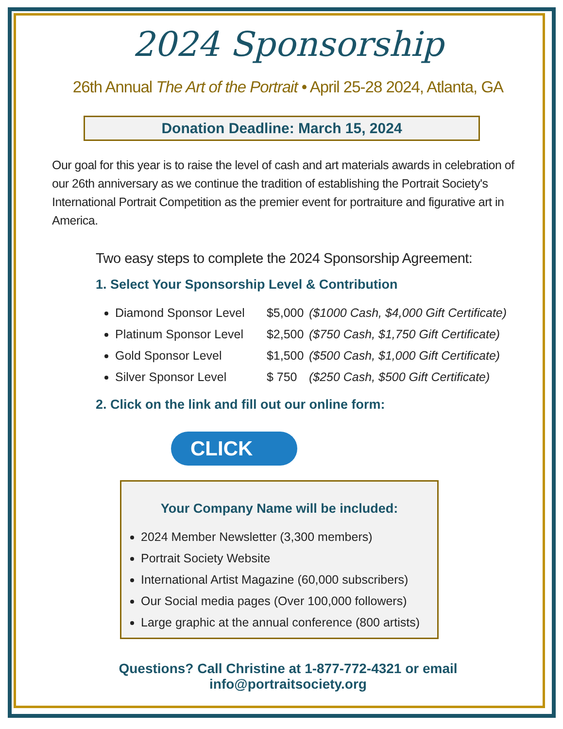2024 Sponsorship
26th Annual The Art of the Portrait • April 25-28 2024, Atlanta, GA
Donation Deadline: March 15, 2024
Our goal for this year is to raise the level of cash and art materials awards in celebration of our 26th anniversary as we continue the tradition of establishing the Portrait Society's International Portrait Competition as the premier event for portraiture and figurative art in America.
Two easy steps to complete the 2024 Sponsorship Agreement:
1. Select Your Sponsorship Level & Contribution
Diamond Sponsor Level $5,000 ($1000 Cash, $4,000 Gift Certificate)
Platinum Sponsor Level $2,500 ($750 Cash, $1,750 Gift Certificate)
Gold Sponsor Level $1,500 ($500 Cash, $1,000 Gift Certificate)
Silver Sponsor Level $ 750 ($250 Cash, $500 Gift Certificate)
2. Click on the link and fill out our online form:
CLICK
Your Company Name will be included:
2024 Member Newsletter (3,300 members)
Portrait Society Website
International Artist Magazine (60,000 subscribers)
Our Social media pages (Over 100,000 followers)
Large graphic at the annual conference (800 artists)
Questions? Call Christine at 1-877-772-4321 or email info@portraitsociety.org